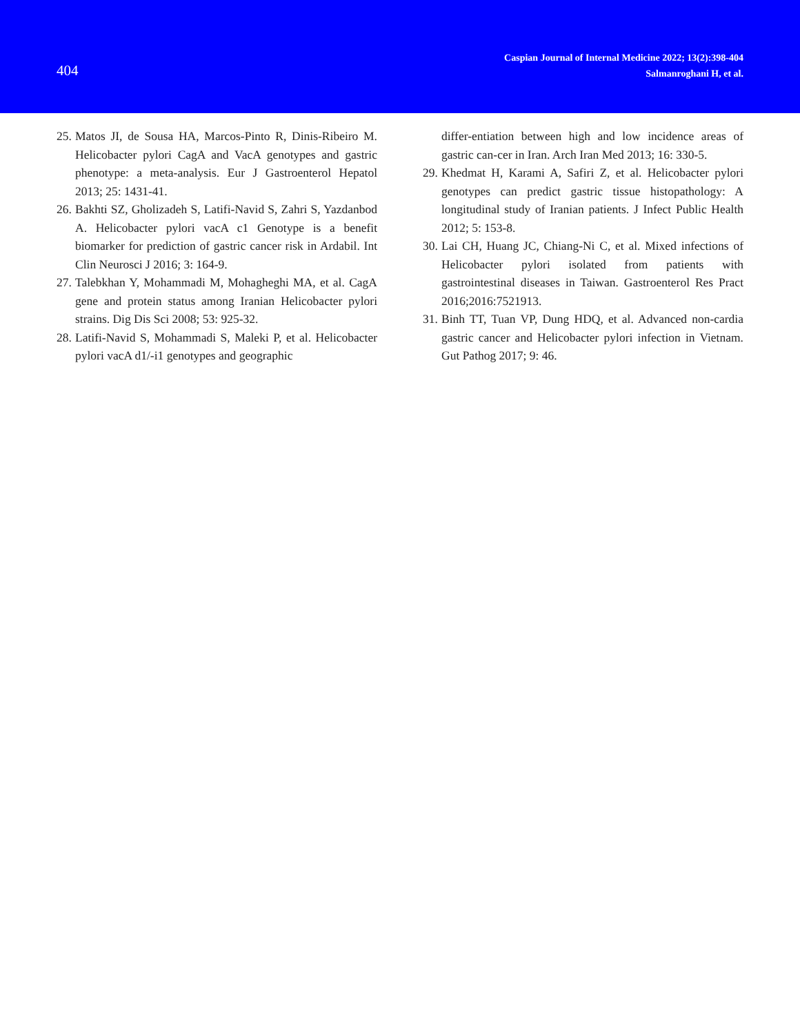404
Caspian Journal of Internal Medicine 2022; 13(2):398-404
Salmanroghani H, et al.
25. Matos JI, de Sousa HA, Marcos-Pinto R, Dinis-Ribeiro M. Helicobacter pylori CagA and VacA genotypes and gastric phenotype: a meta-analysis. Eur J Gastroenterol Hepatol 2013; 25: 1431-41.
26. Bakhti SZ, Gholizadeh S, Latifi-Navid S, Zahri S, Yazdanbod A. Helicobacter pylori vacA c1 Genotype is a benefit biomarker for prediction of gastric cancer risk in Ardabil. Int Clin Neurosci J 2016; 3: 164-9.
27. Talebkhan Y, Mohammadi M, Mohagheghi MA, et al. CagA gene and protein status among Iranian Helicobacter pylori strains. Dig Dis Sci 2008; 53: 925-32.
28. Latifi-Navid S, Mohammadi S, Maleki P, et al. Helicobacter pylori vacA d1/-i1 genotypes and geographic
differ-entiation between high and low incidence areas of gastric can-cer in Iran. Arch Iran Med 2013; 16: 330-5.
29. Khedmat H, Karami A, Safiri Z, et al. Helicobacter pylori genotypes can predict gastric tissue histopathology: A longitudinal study of Iranian patients. J Infect Public Health 2012; 5: 153-8.
30. Lai CH, Huang JC, Chiang-Ni C, et al. Mixed infections of Helicobacter pylori isolated from patients with gastrointestinal diseases in Taiwan. Gastroenterol Res Pract 2016;2016:7521913.
31. Binh TT, Tuan VP, Dung HDQ, et al. Advanced non-cardia gastric cancer and Helicobacter pylori infection in Vietnam. Gut Pathog 2017; 9: 46.